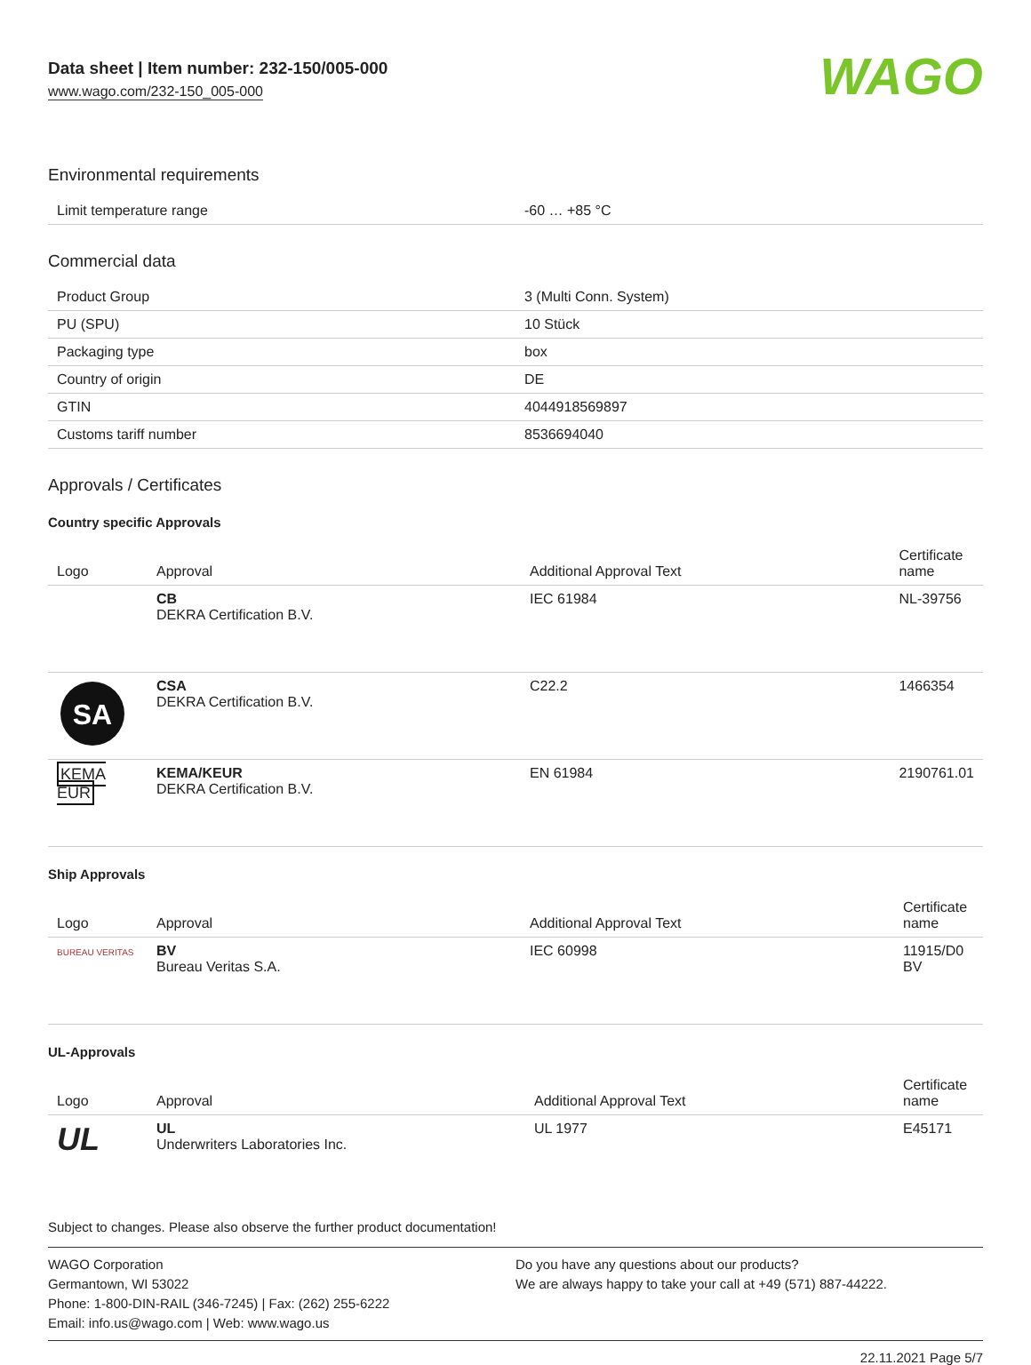Data sheet | Item number: 232-150/005-000
www.wago.com/232-150_005-000
WAGO
Environmental requirements
| Limit temperature range | -60 … +85 °C |
Commercial data
| Product Group | 3 (Multi Conn. System) |
| PU (SPU) | 10 Stück |
| Packaging type | box |
| Country of origin | DE |
| GTIN | 4044918569897 |
| Customs tariff number | 8536694040 |
Approvals / Certificates
Country specific Approvals
| Logo | Approval | Additional Approval Text | Certificate name |
| --- | --- | --- | --- |
| | CB DEKRA Certification B.V. | IEC 61984 | NL-39756 |
| SA | CSA DEKRA Certification B.V. | C22.2 | 1466354 |
| KEMA EUR | KEMA/KEUR DEKRA Certification B.V. | EN 61984 | 2190761.01 |
Ship Approvals
| Logo | Approval | Additional Approval Text | Certificate name |
| --- | --- | --- | --- |
| BUREAU VERITAS | BV Bureau Veritas S.A. | IEC 60998 | 11915/D0 BV |
UL-Approvals
| Logo | Approval | Additional Approval Text | Certificate name |
| --- | --- | --- | --- |
| UL | UL Underwriters Laboratories Inc. | UL 1977 | E45171 |
Subject to changes. Please also observe the further product documentation!
WAGO Corporation
Germantown, WI 53022
Phone: 1-800-DIN-RAIL (346-7245) | Fax: (262) 255-6222
Email: info.us@wago.com | Web: www.wago.us
Do you have any questions about our products?
We are always happy to take your call at +49 (571) 887-44222.
22.11.2021 Page 5/7